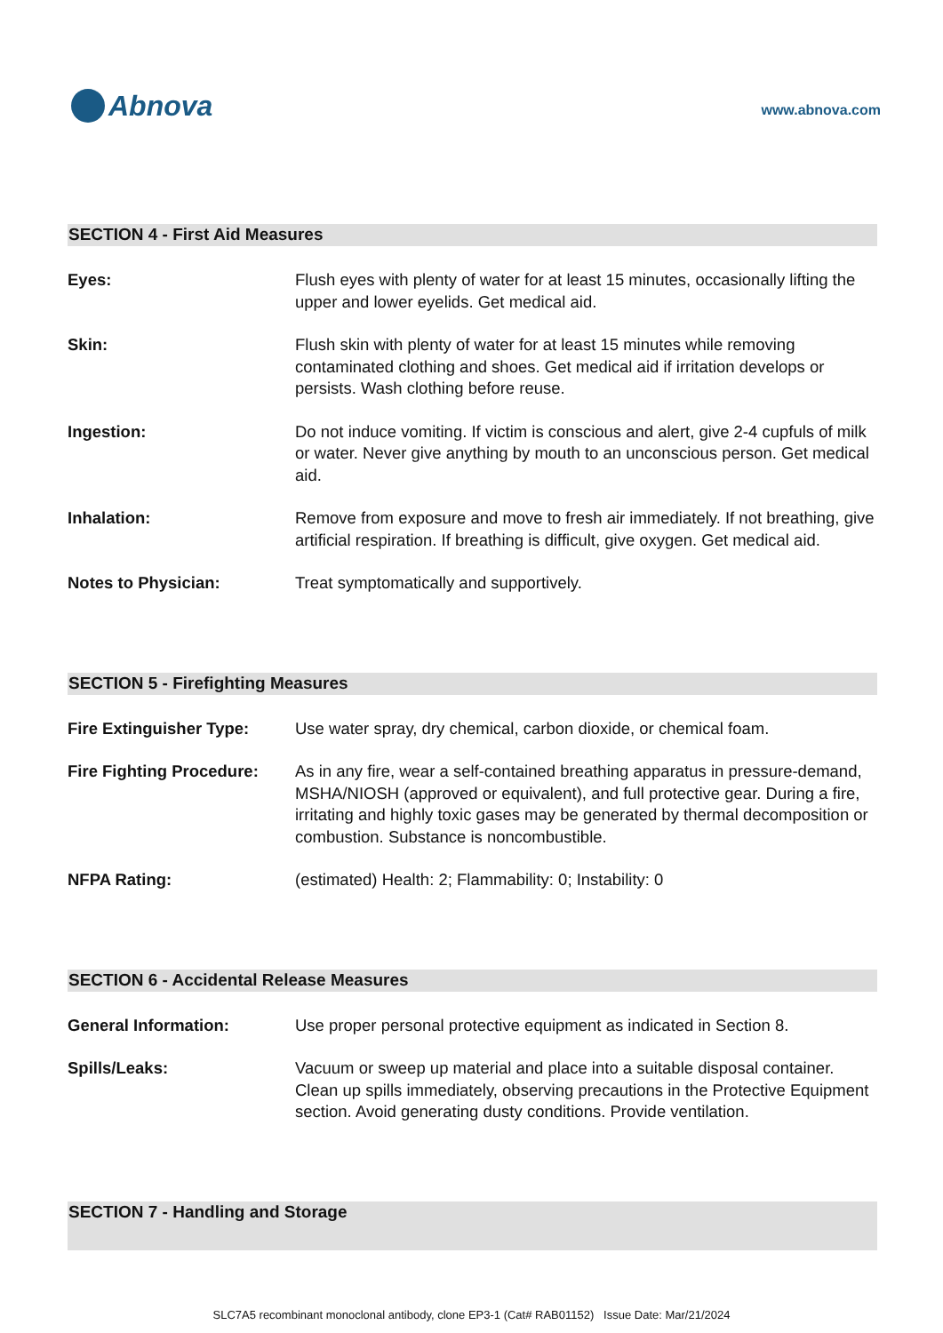Abnova
www.abnova.com
SECTION 4 - First Aid Measures
Eyes: Flush eyes with plenty of water for at least 15 minutes, occasionally lifting the upper and lower eyelids. Get medical aid.
Skin: Flush skin with plenty of water for at least 15 minutes while removing contaminated clothing and shoes. Get medical aid if irritation develops or persists. Wash clothing before reuse.
Ingestion: Do not induce vomiting. If victim is conscious and alert, give 2-4 cupfuls of milk or water. Never give anything by mouth to an unconscious person. Get medical aid.
Inhalation: Remove from exposure and move to fresh air immediately. If not breathing, give artificial respiration. If breathing is difficult, give oxygen. Get medical aid.
Notes to Physician: Treat symptomatically and supportively.
SECTION 5 - Firefighting Measures
Fire Extinguisher Type: Use water spray, dry chemical, carbon dioxide, or chemical foam.
Fire Fighting Procedure:
As in any fire, wear a self-contained breathing apparatus in pressure-demand, MSHA/NIOSH (approved or equivalent), and full protective gear. During a fire, irritating and highly toxic gases may be generated by thermal decomposition or combustion. Substance is noncombustible.
NFPA Rating: (estimated) Health: 2; Flammability: 0; Instability: 0
SECTION 6 - Accidental Release Measures
General Information: Use proper personal protective equipment as indicated in Section 8.
Spills/Leaks: Vacuum or sweep up material and place into a suitable disposal container. Clean up spills immediately, observing precautions in the Protective Equipment section. Avoid generating dusty conditions. Provide ventilation.
SECTION 7 - Handling and Storage
SLC7A5 recombinant monoclonal antibody, clone EP3-1 (Cat# RAB01152) Issue Date: Mar/21/2024